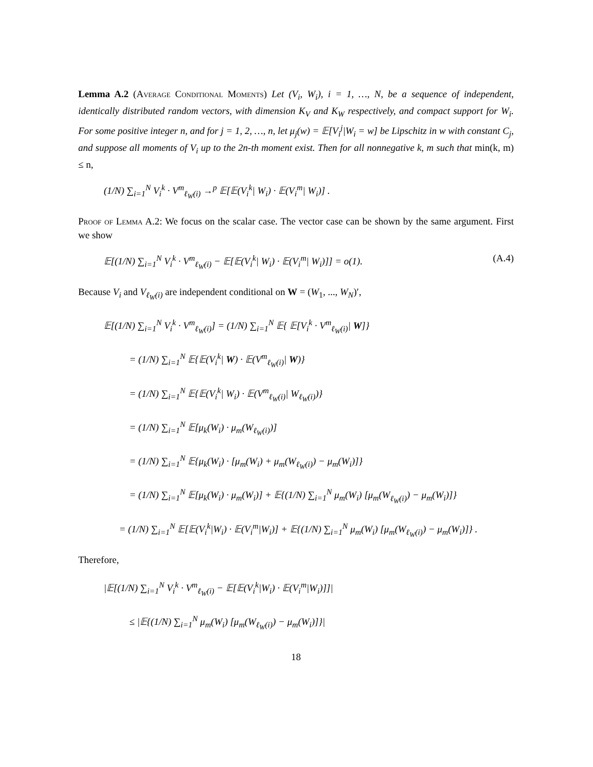Lemma A.2 (Average Conditional Moments) Let (V<sub>i</sub>, W<sub>i</sub>), i = 1, …, N, be a sequence of independent, identically distributed random vectors, with dimension K<sub>V</sub> and K<sub>W</sub> respectively, and compact support for W<sub>i</sub>. For some positive integer n, and for j = 1, 2, …, n, let μ<sub>j</sub>(w) = 𝔼[V<sub>i</sub><sup>j</sup>|W<sub>i</sub> = w] be Lipschitz in w with constant C<sub>j</sub>, and suppose all moments of V<sub>i</sub> up to the 2n-th moment exist. Then for all nonnegative k, m such that min(k, m) ≤ n,
(1/N) ∑<sub>i=1</sub><sup>N</sup> V<sub>i</sub><sup>k</sup> · V<sup>m</sup><sub>ℓ<sub>W</sub>(i)</sub> →<sup>p</sup> 𝔼[𝔼(V<sub>i</sub><sup>k</sup>| W<sub>i</sub>) · 𝔼(V<sub>i</sub><sup>m</sup>| W<sub>i</sub>)] .
Proof of Lemma A.2: We focus on the scalar case. The vector case can be shown by the same argument. First we show
𝔼[(1/N) ∑<sub>i=1</sub><sup>N</sup> V<sub>i</sub><sup>k</sup> · V<sup>m</sup><sub>ℓ<sub>W</sub>(i)</sub> − 𝔼[𝔼(V<sub>i</sub><sup>k</sup>| W<sub>i</sub>) · 𝔼(V<sub>i</sub><sup>m</sup>| W<sub>i</sub>)]] = o(1). (A.4)
Because V<sub>i</sub> and V<sub>ℓ<sub>W</sub>(i)</sub> are independent conditional on W = (W<sub>1</sub>, ..., W<sub>N</sub>)′,
𝔼[(1/N) ∑<sub>i=1</sub><sup>N</sup> V<sub>i</sub><sup>k</sup> · V<sup>m</sup><sub>ℓ<sub>W</sub>(i)</sub>] = (1/N) ∑<sub>i=1</sub><sup>N</sup> 𝔼{ 𝔼[V<sub>i</sub><sup>k</sup> · V<sup>m</sup><sub>ℓ<sub>W</sub>(i)</sub>| W]}
= (1/N) ∑<sub>i=1</sub><sup>N</sup> 𝔼{𝔼(V<sub>i</sub><sup>k</sup>| W) · 𝔼(V<sup>m</sup><sub>ℓ<sub>W</sub>(i)</sub>| W)}
= (1/N) ∑<sub>i=1</sub><sup>N</sup> 𝔼{𝔼(V<sub>i</sub><sup>k</sup>| W<sub>i</sub>) · 𝔼(V<sup>m</sup><sub>ℓ<sub>W</sub>(i)</sub>| W<sub>ℓ<sub>W</sub>(i)</sub>)}
= (1/N) ∑<sub>i=1</sub><sup>N</sup> 𝔼[μ<sub>k</sub>(W<sub>i</sub>) · μ<sub>m</sub>(W<sub>ℓ<sub>W</sub>(i)</sub>)]
= (1/N) ∑<sub>i=1</sub><sup>N</sup> 𝔼{μ<sub>k</sub>(W<sub>i</sub>) · [μ<sub>m</sub>(W<sub>i</sub>) + μ<sub>m</sub>(W<sub>ℓ<sub>W</sub>(i)</sub>) − μ<sub>m</sub>(W<sub>i</sub>)]}
= (1/N) ∑<sub>i=1</sub><sup>N</sup> 𝔼[μ<sub>k</sub>(W<sub>i</sub>) · μ<sub>m</sub>(W<sub>i</sub>)] + 𝔼{(1/N) ∑<sub>i=1</sub><sup>N</sup> μ<sub>m</sub>(W<sub>i</sub>) [μ<sub>m</sub>(W<sub>ℓ<sub>W</sub>(i)</sub>) − μ<sub>m</sub>(W<sub>i</sub>)]}
= (1/N) ∑<sub>i=1</sub><sup>N</sup> 𝔼[𝔼(V<sub>i</sub><sup>k</sup>|W<sub>i</sub>) · 𝔼(V<sub>i</sub><sup>m</sup>|W<sub>i</sub>)] + 𝔼{(1/N) ∑<sub>i=1</sub><sup>N</sup> μ<sub>m</sub>(W<sub>i</sub>) [μ<sub>m</sub>(W<sub>ℓ<sub>W</sub>(i)</sub>) − μ<sub>m</sub>(W<sub>i</sub>)]} .
Therefore,
|𝔼[(1/N) ∑<sub>i=1</sub><sup>N</sup> V<sub>i</sub><sup>k</sup> · V<sup>m</sup><sub>ℓ<sub>W</sub>(i)</sub> − 𝔼[𝔼(V<sub>i</sub><sup>k</sup>|W<sub>i</sub>) · 𝔼(V<sub>i</sub><sup>m</sup>|W<sub>i</sub>)]]|
≤ |𝔼{(1/N) ∑<sub>i=1</sub><sup>N</sup> μ<sub>m</sub>(W<sub>i</sub>) [μ<sub>m</sub>(W<sub>ℓ<sub>W</sub>(i)</sub>) − μ<sub>m</sub>(W<sub>i</sub>)]}|
18